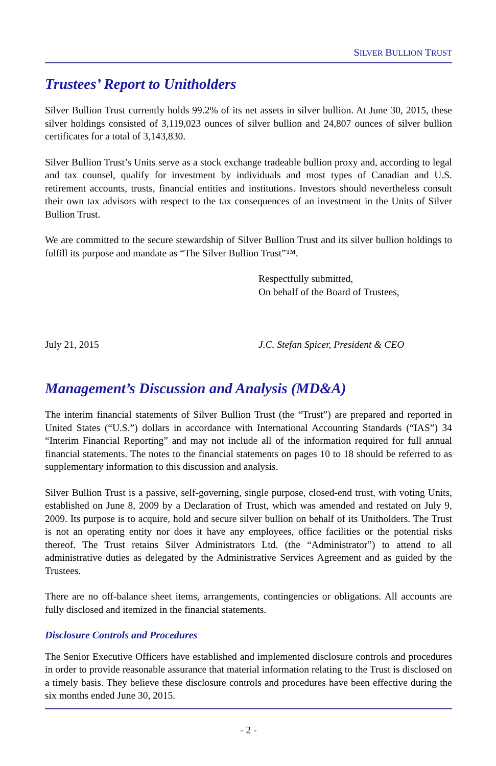SILVER BULLION TRUST
Trustees’ Report to Unitholders
Silver Bullion Trust currently holds 99.2% of its net assets in silver bullion. At June 30, 2015, these silver holdings consisted of 3,119,023 ounces of silver bullion and 24,807 ounces of silver bullion certificates for a total of 3,143,830.
Silver Bullion Trust’s Units serve as a stock exchange tradeable bullion proxy and, according to legal and tax counsel, qualify for investment by individuals and most types of Canadian and U.S. retirement accounts, trusts, financial entities and institutions. Investors should nevertheless consult their own tax advisors with respect to the tax consequences of an investment in the Units of Silver Bullion Trust.
We are committed to the secure stewardship of Silver Bullion Trust and its silver bullion holdings to fulfill its purpose and mandate as “The Silver Bullion Trust”™.
Respectfully submitted,
On behalf of the Board of Trustees,
July 21, 2015 J.C. Stefan Spicer, President & CEO
Management’s Discussion and Analysis (MD&A)
The interim financial statements of Silver Bullion Trust (the “Trust”) are prepared and reported in United States (“U.S.”) dollars in accordance with International Accounting Standards (“IAS”) 34 “Interim Financial Reporting” and may not include all of the information required for full annual financial statements. The notes to the financial statements on pages 10 to 18 should be referred to as supplementary information to this discussion and analysis.
Silver Bullion Trust is a passive, self-governing, single purpose, closed-end trust, with voting Units, established on June 8, 2009 by a Declaration of Trust, which was amended and restated on July 9, 2009. Its purpose is to acquire, hold and secure silver bullion on behalf of its Unitholders. The Trust is not an operating entity nor does it have any employees, office facilities or the potential risks thereof. The Trust retains Silver Administrators Ltd. (the “Administrator”) to attend to all administrative duties as delegated by the Administrative Services Agreement and as guided by the Trustees.
There are no off-balance sheet items, arrangements, contingencies or obligations. All accounts are fully disclosed and itemized in the financial statements.
Disclosure Controls and Procedures
The Senior Executive Officers have established and implemented disclosure controls and procedures in order to provide reasonable assurance that material information relating to the Trust is disclosed on a timely basis. They believe these disclosure controls and procedures have been effective during the six months ended June 30, 2015.
- 2 -